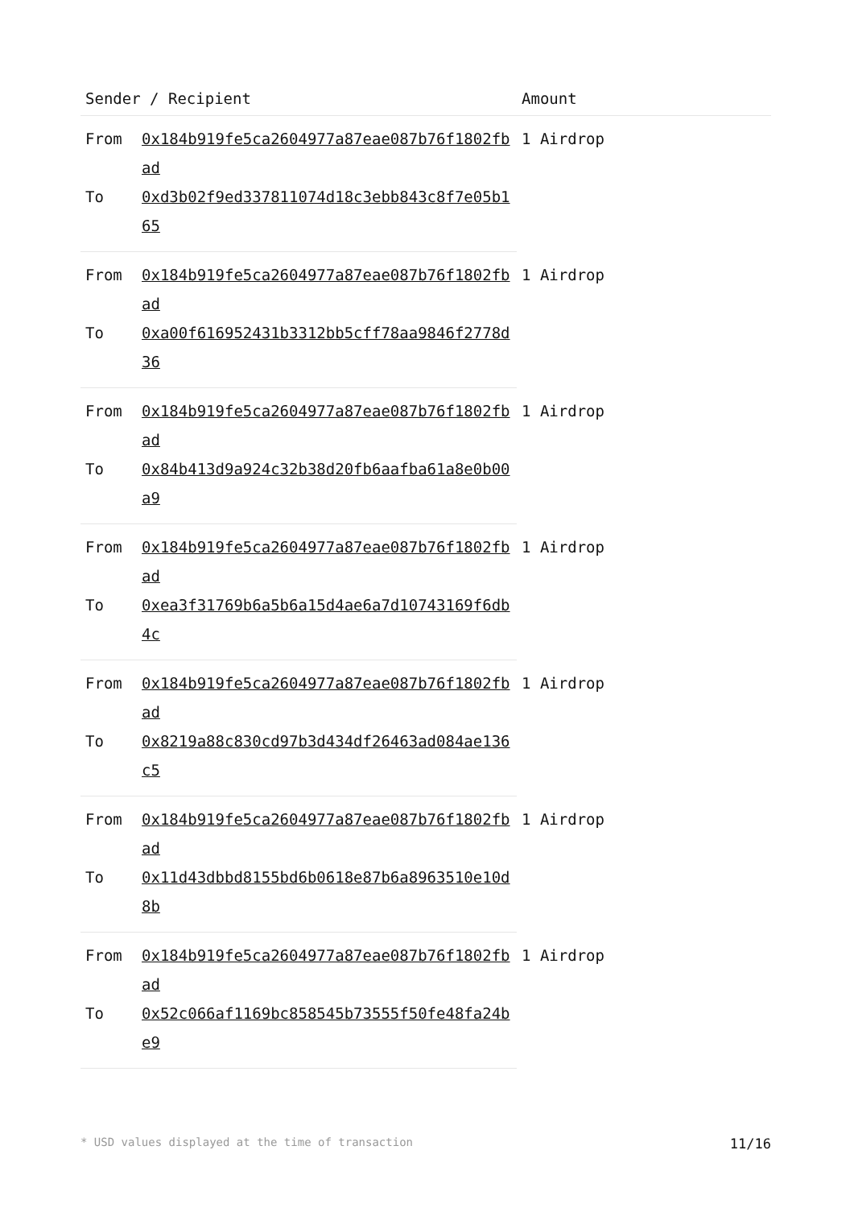| Sender / Recipient | | Amount |
| --- | --- | --- |
| From | 0x184b919fe5ca2604977a87eae087b76f1802fbad | 1 Airdrop |
| To | 0xd3b02f9ed337811074d18c3ebb843c8f7e05b165 | |
| From | 0x184b919fe5ca2604977a87eae087b76f1802fbad | 1 Airdrop |
| To | 0xa00f616952431b3312bb5cff78aa9846f2778d36 | |
| From | 0x184b919fe5ca2604977a87eae087b76f1802fbad | 1 Airdrop |
| To | 0x84b413d9a924c32b38d20fb6aafba61a8e0b00a9 | |
| From | 0x184b919fe5ca2604977a87eae087b76f1802fbad | 1 Airdrop |
| To | 0xea3f31769b6a5b6a15d4ae6a7d10743169f6db4c | |
| From | 0x184b919fe5ca2604977a87eae087b76f1802fbad | 1 Airdrop |
| To | 0x8219a88c830cd97b3d434df26463ad084ae136c5 | |
| From | 0x184b919fe5ca2604977a87eae087b76f1802fbad | 1 Airdrop |
| To | 0x11d43dbbd8155bd6b0618e87b6a8963510e10d8b | |
| From | 0x184b919fe5ca2604977a87eae087b76f1802fbad | 1 Airdrop |
| To | 0x52c066af1169bc858545b73555f50fe48fa24be9 | |
* USD values displayed at the time of transaction 11/16